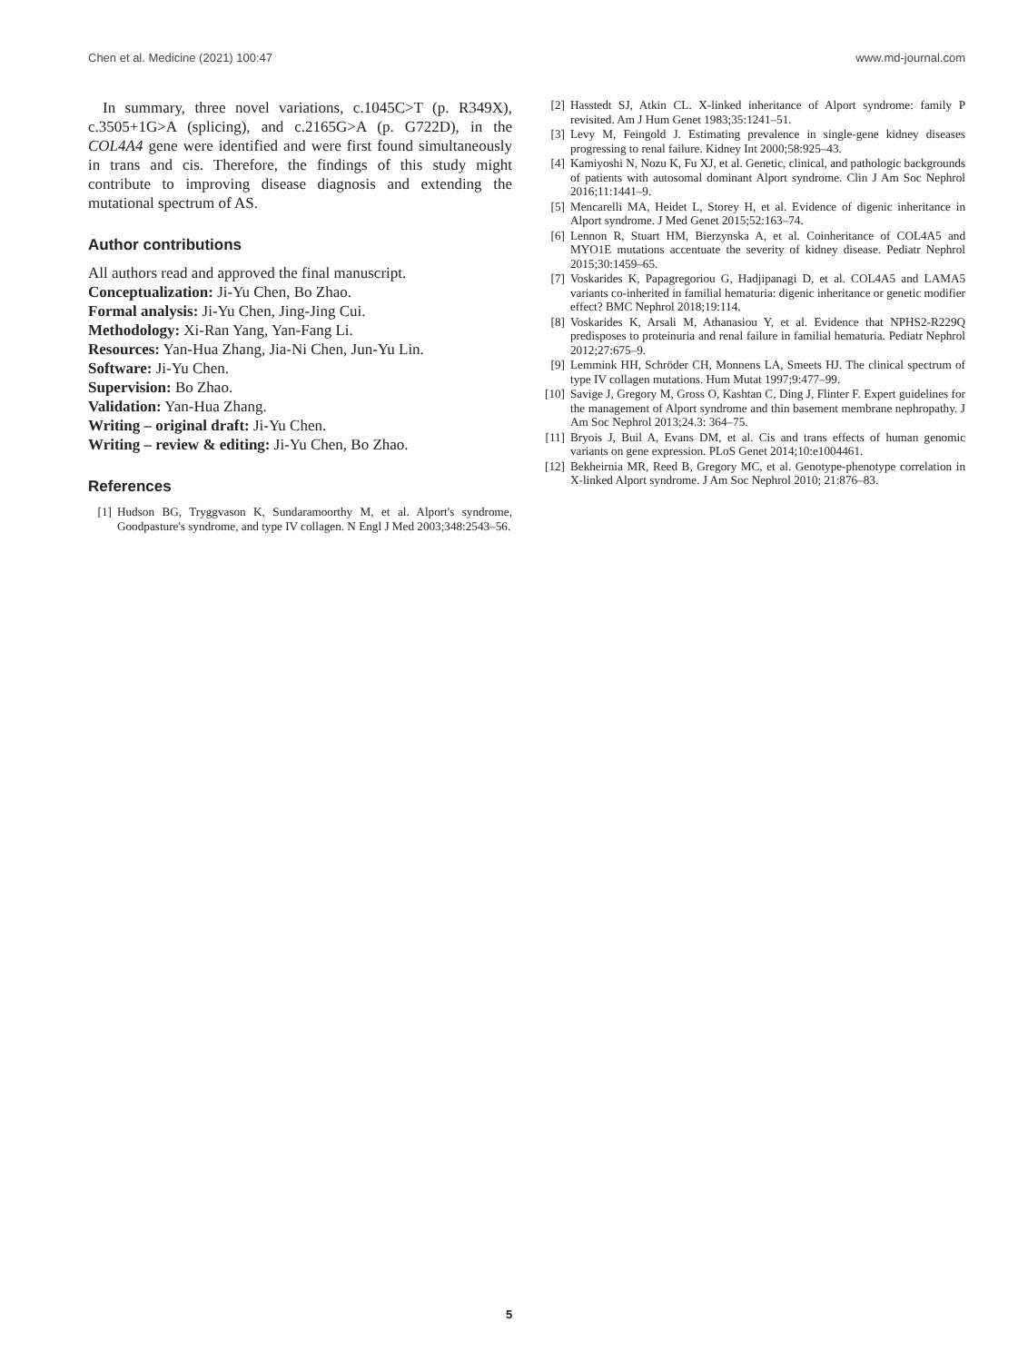Chen et al. Medicine (2021) 100:47 www.md-journal.com
In summary, three novel variations, c.1045C>T (p. R349X), c.3505+1G>A (splicing), and c.2165G>A (p. G722D), in the COL4A4 gene were identified and were first found simultaneously in trans and cis. Therefore, the findings of this study might contribute to improving disease diagnosis and extending the mutational spectrum of AS.
Author contributions
All authors read and approved the final manuscript.
Conceptualization: Ji-Yu Chen, Bo Zhao.
Formal analysis: Ji-Yu Chen, Jing-Jing Cui.
Methodology: Xi-Ran Yang, Yan-Fang Li.
Resources: Yan-Hua Zhang, Jia-Ni Chen, Jun-Yu Lin.
Software: Ji-Yu Chen.
Supervision: Bo Zhao.
Validation: Yan-Hua Zhang.
Writing – original draft: Ji-Yu Chen.
Writing – review & editing: Ji-Yu Chen, Bo Zhao.
References
[1] Hudson BG, Tryggvason K, Sundaramoorthy M, et al. Alport's syndrome, Goodpasture's syndrome, and type IV collagen. N Engl J Med 2003;348:2543–56.
[2] Hasstedt SJ, Atkin CL. X-linked inheritance of Alport syndrome: family P revisited. Am J Hum Genet 1983;35:1241–51.
[3] Levy M, Feingold J. Estimating prevalence in single-gene kidney diseases progressing to renal failure. Kidney Int 2000;58:925–43.
[4] Kamiyoshi N, Nozu K, Fu XJ, et al. Genetic, clinical, and pathologic backgrounds of patients with autosomal dominant Alport syndrome. Clin J Am Soc Nephrol 2016;11:1441–9.
[5] Mencarelli MA, Heidet L, Storey H, et al. Evidence of digenic inheritance in Alport syndrome. J Med Genet 2015;52:163–74.
[6] Lennon R, Stuart HM, Bierzynska A, et al. Coinheritance of COL4A5 and MYO1E mutations accentuate the severity of kidney disease. Pediatr Nephrol 2015;30:1459–65.
[7] Voskarides K, Papagregoriou G, Hadjipanagi D, et al. COL4A5 and LAMA5 variants co-inherited in familial hematuria: digenic inheritance or genetic modifier effect? BMC Nephrol 2018;19:114.
[8] Voskarides K, Arsali M, Athanasiou Y, et al. Evidence that NPHS2-R229Q predisposes to proteinuria and renal failure in familial hematuria. Pediatr Nephrol 2012;27:675–9.
[9] Lemmink HH, Schröder CH, Monnens LA, Smeets HJ. The clinical spectrum of type IV collagen mutations. Hum Mutat 1997;9:477–99.
[10] Savige J, Gregory M, Gross O, Kashtan C, Ding J, Flinter F. Expert guidelines for the management of Alport syndrome and thin basement membrane nephropathy. J Am Soc Nephrol 2013;24.3: 364–75.
[11] Bryois J, Buil A, Evans DM, et al. Cis and trans effects of human genomic variants on gene expression. PLoS Genet 2014;10:e1004461.
[12] Bekheirnia MR, Reed B, Gregory MC, et al. Genotype-phenotype correlation in X-linked Alport syndrome. J Am Soc Nephrol 2010; 21:876–83.
5